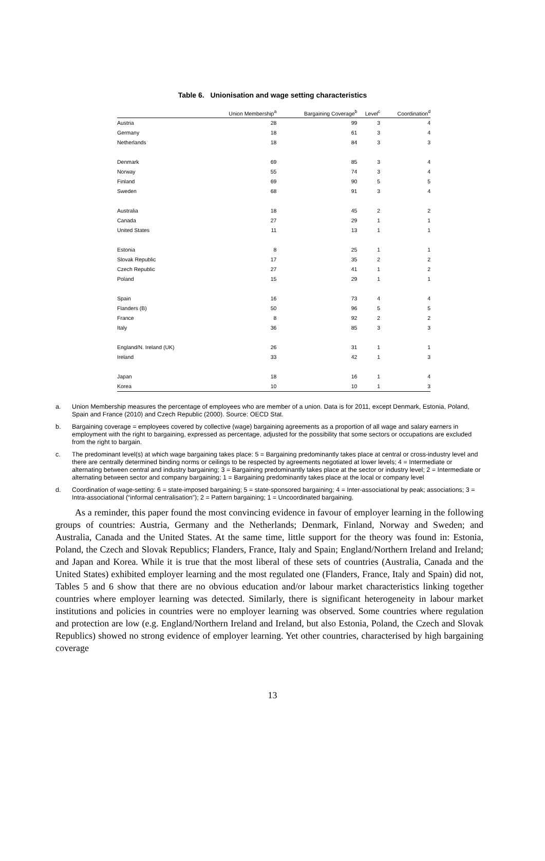Table 6. Unionisation and wage setting characteristics
| | Union Membership<sup>a</sup> | Bargaining Coverage<sup>b</sup> | Level<sup>c</sup> | Coordination<sup>d</sup> |
| --- | --- | --- | --- | --- |
| Austria | 28 | 99 | 3 | 4 |
| Germany | 18 | 61 | 3 | 4 |
| Netherlands | 18 | 84 | 3 | 3 |
| Denmark | 69 | 85 | 3 | 4 |
| Norway | 55 | 74 | 3 | 4 |
| Finland | 69 | 90 | 5 | 5 |
| Sweden | 68 | 91 | 3 | 4 |
| Australia | 18 | 45 | 2 | 2 |
| Canada | 27 | 29 | 1 | 1 |
| United States | 11 | 13 | 1 | 1 |
| Estonia | 8 | 25 | 1 | 1 |
| Slovak Republic | 17 | 35 | 2 | 2 |
| Czech Republic | 27 | 41 | 1 | 2 |
| Poland | 15 | 29 | 1 | 1 |
| Spain | 16 | 73 | 4 | 4 |
| Flanders (B) | 50 | 96 | 5 | 5 |
| France | 8 | 92 | 2 | 2 |
| Italy | 36 | 85 | 3 | 3 |
| England/N. Ireland (UK) | 26 | 31 | 1 | 1 |
| Ireland | 33 | 42 | 1 | 3 |
| Japan | 18 | 16 | 1 | 4 |
| Korea | 10 | 10 | 1 | 3 |
a. Union Membership measures the percentage of employees who are member of a union. Data is for 2011, except Denmark, Estonia, Poland, Spain and France (2010) and Czech Republic (2000). Source: OECD Stat.
b. Bargaining coverage = employees covered by collective (wage) bargaining agreements as a proportion of all wage and salary earners in employment with the right to bargaining, expressed as percentage, adjusted for the possibility that some sectors or occupations are excluded from the right to bargain.
c. The predominant level(s) at which wage bargaining takes place: 5 = Bargaining predominantly takes place at central or cross-industry level and there are centrally determined binding norms or ceilings to be respected by agreements negotiated at lower levels; 4 = Intermediate or alternating between central and industry bargaining; 3 = Bargaining predominantly takes place at the sector or industry level; 2 = Intermediate or alternating between sector and company bargaining; 1 = Bargaining predominantly takes place at the local or company level
d. Coordination of wage-setting: 6 = state-imposed bargaining; 5 = state-sponsored bargaining; 4 = Inter-associational by peak; associations; 3 = Intra-associational (“informal centralisation”); 2 = Pattern bargaining; 1 = Uncoordinated bargaining.
As a reminder, this paper found the most convincing evidence in favour of employer learning in the following groups of countries: Austria, Germany and the Netherlands; Denmark, Finland, Norway and Sweden; and Australia, Canada and the United States. At the same time, little support for the theory was found in: Estonia, Poland, the Czech and Slovak Republics; Flanders, France, Italy and Spain; England/Northern Ireland and Ireland; and Japan and Korea. While it is true that the most liberal of these sets of countries (Australia, Canada and the United States) exhibited employer learning and the most regulated one (Flanders, France, Italy and Spain) did not, Tables 5 and 6 show that there are no obvious education and/or labour market characteristics linking together countries where employer learning was detected. Similarly, there is significant heterogeneity in labour market institutions and policies in countries were no employer learning was observed. Some countries where regulation and protection are low (e.g. England/Northern Ireland and Ireland, but also Estonia, Poland, the Czech and Slovak Republics) showed no strong evidence of employer learning. Yet other countries, characterised by high bargaining coverage
13